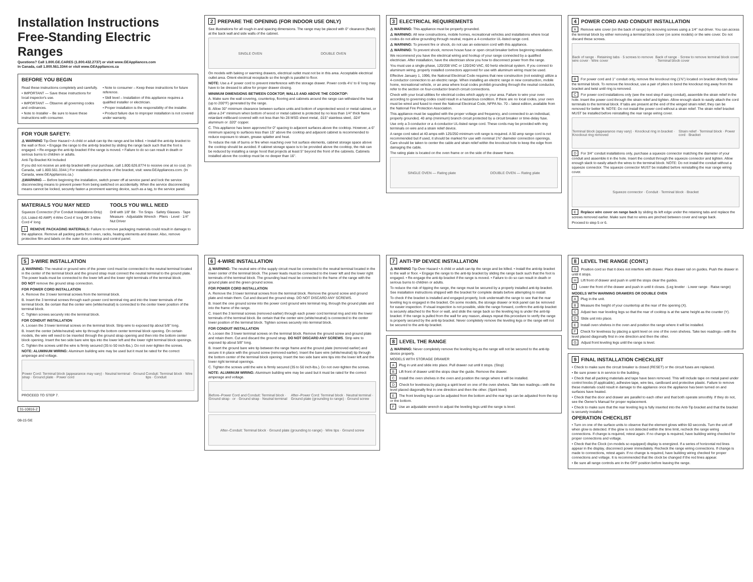Installation Instructions
Free-Standing Electric Ranges
Questions? Call 1.800.GE.CARES (1.800.432.2737) or visit www.GEAppliances.com
In Canada, call 1.800.561.3344 or visit www.GEAppliances.ca
BEFORE YOU BEGIN
Read these instructions completely and carefully.
• IMPORTANT — Save these instructions for local inspector's use.
• IMPORTANT — Observe all governing codes and ordinances.
• Note to Installer – Be sure to leave these instructions with consumer.
• Note to consumer – Keep these instructions for future reference.
• Skill level – Installation of this appliance requires a qualified installer or electrician.
• Proper installation is the responsibility of the installer.
• Product failure due to improper installation is not covered under warranty.
FOR YOUR SAFETY:
⚠ WARNING Tip-Over Hazard • A child or adult can tip the range and be killed. • Install the anti-tip bracket to the wall or floor. • Engage the range to the anti-tip bracket by sliding the range back such that the foot is engaged. • Re-engage the anti-tip bracket if the range is moved. • Failure to do so can result in death or serious burns to children or adults.
Anti-Tip Bracket Kit Included
If you did not receive an anti-tip bracket with your purchase, call 1.800.626.8774 to receive one at no cost. (In Canada, call 1.800.561.3344.) For installation instructions of the bracket, visit: www.GEAppliances.com. (In Canada, www.GEAppliances.ca.)
⚠WARNING — Before beginning the installation, switch power off at service panel and lock the service disconnecting means to prevent power from being switched on accidentally. When the service disconnecting means cannot be locked, securely fasten a prominent warning device, such as a tag, to the service panel.
MATERIALS YOU MAY NEED
Squeeze Connector (For Conduit Installations Only)
(UL Listed 40 AMP) 4-Wire Cord 4' long OR 3-Wire Cord 4' long
TOOLS YOU WILL NEED
Drill with 1/8" Bit · Tin Snips · Safety Glasses · Tape Measure · Adjustable Wrench · Pliers · Level · 1/4" Nut Driver
1 REMOVE PACKAGING MATERIALS: Failure to remove packaging materials could result in damage to the appliance. Remove all packing parts from oven, racks, heating elements and drawer. Also, remove protective film and labels on the outer door, cooktop and control panel.
2 PREPARE THE OPENING (FOR INDOOR USE ONLY)
See illustrations for all rough-in and spacing dimensions. The range may be placed with 0" clearance (flush) at the back wall and side walls of the cabinet.
SINGLE OVEN DOUBLE OVEN
On models with baking or warming drawers, electrical outlet must not be in this area. Acceptable electrical outlet area. Orient electrical receptacle so the length is parallel to floor.
NOTE: Use a 4' power cord to prevent interference with the storage drawer. Power cords 4½' to 6' long may have to be dressed to allow for proper drawer closing.
MINIMUM DIMENSIONS BETWEEN COOKTOP, WALLS AND ABOVE THE COOKTOP:
A. Make sure the wall covering, countertop, flooring and cabinets around the range can withstand the heat (up to 200°F) generated by the range.
B. Allow 30" minimum clearance between surface units and bottom of unprotected wood or metal cabinet, or allow a 24" minimum when bottom of wood or metal cabinet is protected by no less than 1/4" thick flame retardant millboard covered with not less than No 28 MSG sheet metal, .015" stainless steel, .024" aluminum or .020" copper.
C. This appliance has been approved for 0" spacing to adjacent surfaces above the cooktop. However, a 6" minimum spacing to surfaces less than 15" above the cooktop and adjacent cabinet is recommended to reduce exposure to steam, grease splatter and heat.
To reduce the risk of burns or fire when reaching over hot surface elements, cabinet storage space above the cooktop should be avoided. If cabinet storage space is to be provided above the cooktop, the risk can be reduced by installing a range hood that projects at least 5" beyond the front of the cabinets. Cabinets installed above the cooktop must be no deeper than 16".
3 ELECTRICAL REQUIREMENTS
⚠ WARNING: This appliance must be properly grounded.
⚠ WARNING: All new constructions, mobile homes, recreational vehicles and installations where local codes do not allow grounding through neutral, require a 4-conductor UL-listed range cord.
⚠ WARNING: To prevent fire or shock, do not use an extension cord with this appliance.
⚠ WARNING: To prevent shock, remove house fuse or open circuit breaker before beginning installation.
We recommend you have the electrical wiring and hookup of your range connected by a qualified electrician. After installation, have the electrician show you how to disconnect power from the range.
You must use a single-phase, 120/208 VAC or 120/240 VAC, 60 hertz electrical system. If you connect to aluminum wiring, properly installed connectors approved for use with aluminum wiring must be used.
Effective January 1, 1996, the National Electrical Code requires that new construction (not existing) utilize a 4-conductor connection to an electric range. When installing an electric range in new construction, mobile home, recreational vehicle, or an area where local codes prohibit grounding through the neutral conductor, refer to the section on four-conductor branch circuit connections.
Check with your local utilities for electrical codes which apply in your area. Failure to wire your oven according to governing codes could result in a hazardous condition. If there are no local codes, your oven must be wired and fused to meet the National Electrical Code, NFPA No. 70 – latest edition, available from the National Fire Protection Association.
This appliance must be supplied with the proper voltage and frequency, and connected to an individual, properly grounded, 40 amp (minimum) branch circuit protected by a circuit breaker or time-delay fuse.
Use only a 3-conductor or a 4-conductor UL-listed range cord. These cords may be provided with ring terminals on wire and a strain relief device.
A range cord rated at 40 amps with 125/250 minimum volt range is required. A 50 amp range cord is not recommended but if used, it should be marked for use with nominal 1⅜" diameter connection openings. Care should be taken to center the cable and strain relief within the knockout hole to keep the edge from damaging the cable.
The rating plate is located on the oven frame or on the side of the drawer frame.
SINGLE OVEN — Rating plate DOUBLE OVEN — Rating plate
4 POWER CORD AND CONDUIT INSTALLATION
A Remove wire cover (on the back of range) by removing screws using a 1/4" nut driver. You can access the terminal block by either removing a terminal block cover (on some models) or the wire cover. Do not discard these screws.
Back of range · Retaining tabs · 5 screws to remove wire cover · Wire cover Back of range · Screw to remove terminal block cover · Terminal block cover
B For power cord and 1" conduit only, remove the knockout ring (1⅜") located on bracket directly below the terminal block. To remove the knockout, use a pair of pliers to bend the knockout ring away from the bracket and twist until ring is removed.
C For power cord installations only (see the next step if using conduit), assemble the strain relief in the hole. Insert the power cord through the strain relief and tighten. Allow enough slack to easily attach the cord terminals to the terminal block. If tabs are present at the end of the winged strain relief, they can be removed for better fit. NOTE: Do not install the power cord without a strain relief. The strain relief bracket MUST be installed before reinstalling the rear range wiring cover.
Terminal block (appearance may vary) · Knockout ring in bracket · Knockout ring removed Strain relief · Terminal block · Power cord · Bracket
D For 3/4" conduit installations only, purchase a squeeze connector matching the diameter of your conduit and assemble it in the hole. Insert the conduit through the squeeze connector and tighten. Allow enough slack to easily attach the wires to the terminal block. NOTE: Do not install the conduit without a squeeze connector. The squeeze connector MUST be installed before reinstalling the rear range wiring cover.
Squeeze connector · Conduit · Terminal block · Bracket
E Replace wire cover on range back by sliding its left edge under the retaining tabs and replace the screws removed earlier. Make sure that no wires are pinched between cover and range back.
Proceed to step 5 or 6.
5 3-WIRE INSTALLATION
⚠ WARNING: The neutral or ground wire of the power cord must be connected to the neutral terminal located in the center of the terminal block and the ground strap must connect the neutral terminal to the ground plate. The power leads must be connected to the lower left and the lower right terminals of the terminal block.
DO NOT remove the ground strap connection.
FOR POWER CORD INSTALLATION
A. Remove the 3 lower terminal screws from the terminal block.
B. Insert the 3 terminal screws through each power cord terminal ring and into the lower terminals of the terminal block. Be certain that the center wire (white/neutral) is connected to the center lower position of the terminal block.
C. Tighten screws securely into the terminal block.
FOR CONDUIT INSTALLATION
A. Loosen the 3 lower terminal screws on the terminal block. Strip wire to exposed tip about 5/8" long.
B. Insert the center (white/neutral) wire tip through the bottom center terminal block opening. On certain models, the wire will need to be inserted through the ground strap opening and then into the bottom center block opening. Insert the two side bare wire tips into the lower left and the lower right terminal block openings.
C. Tighten the screws until the wire is firmly secured (35 to 50 inch-lbs.). Do not over-tighten the screws.
NOTE: ALUMINUM WIRING: Aluminum building wire may be used but it must be rated for the correct amperage and voltage.
Power Cord: Terminal block (appearance may vary) · Neutral terminal · Ground strap · Ground plate · Power cord Conduit: Terminal block · Wire tips · Conduit
PROCEED TO STEP 7.
31-10816-2
08-15 GE
6 4-WIRE INSTALLATION
⚠ WARNING: The neutral wire of the supply circuit must be connected to the neutral terminal located in the lower center of the terminal block. The power leads must be connected to the lower left and the lower right terminals of the terminal block. The grounding lead must be connected to the frame of the range with the ground plate and the green ground screw.
FOR POWER CORD INSTALLATION
A. Remove the 3 lower terminal screws from the terminal block. Remove the ground screw and ground plate and retain them. Cut and discard the ground strap. DO NOT DISCARD ANY SCREWS.
B. Insert the one ground screw into the power cord ground wire terminal ring, through the ground plate and into the frame of the range.
C. Insert the 3 terminal screws (removed earlier) through each power cord terminal ring and into the lower terminals of the terminal block. Be certain that the center wire (white/neutral) is connected to the center lower position of the terminal block. Tighten screws securely into terminal block.
FOR CONDUIT INSTALLATION
A. Loosen the 3 lower terminal screws on the terminal block. Remove the ground screw and ground plate and retain them. Cut and discard the ground strap. DO NOT DISCARD ANY SCREWS. Strip wire to exposed tip about 5/8" long.
B. Insert the ground bare wire tip between the range frame and the ground plate (removed earlier) and secure it in place with the ground screw (removed earlier). Insert the bare wire (white/neutral) tip through the bottom center of the terminal block opening. Insert the two side bare wire tips into the lower left and the lower right terminal openings.
C. Tighten the screws until the wire is firmly secured (35 to 50 inch-lbs.). Do not over-tighten the screws.
NOTE: ALUMINUM WIRING: Aluminum building wire may be used but it must be rated for the correct amperage and voltage.
Before–Power Cord and Conduit: Terminal block · Ground strap · or · Ground strap · Neutral terminal After–Power Cord: Terminal block · Neutral terminal · Ground plate (grounding to range) · Ground screw
After–Conduit: Terminal block · Ground plate (grounding to range) · Wire tips · Ground screw
7 ANTI-TIP DEVICE INSTALLATION
⚠ WARNING Tip-Over Hazard • A child or adult can tip the range and be killed. • Install the anti-tip bracket to the wall or floor. • Engage the range to the anti-tip bracket by sliding the range back such that the foot is engaged. • Re-engage the anti-tip bracket if the range is moved. • Failure to do so can result in death or serious burns to children or adults.
To reduce the risk of tipping the range, the range must be secured by a properly installed anti-tip bracket. See installation instructions shipped with the bracket for complete details before attempting to install.
To check if the bracket is installed and engaged properly, look underneath the range to see that the rear leveling leg is engaged in the bracket. On some models, the storage drawer or kick panel can be removed for easier inspection. If visual inspection is not possible, slide the range forward, confirm the anti-tip bracket is securely attached to the floor or wall, and slide the range back so the leveling leg is under the anti-tip bracket. If the range is pulled from the wall for any reason, always repeat this procedure to verify the range is properly secured by the anti-tip bracket. Never completely remove the leveling legs or the range will not be secured to the anti-tip bracket.
8 LEVEL THE RANGE
⚠ WARNING: Never completely remove the leveling leg as the range will not be secured to the anti-tip device properly.
MODELS WITH STORAGE DRAWER
A Plug in unit and slide into place. Pull drawer out until it stops. (Stop)
B Lift front of drawer until the stops clear the guide. Remove the drawer.
C Install the oven shelves in the oven and position the range where it will be installed.
D Check for levelness by placing a spirit level on one of the oven shelves. Take two readings—with the level placed diagonally first in one direction and then the other. (Spirit level)
E The front leveling legs can be adjusted from the bottom and the rear legs can be adjusted from the top or the bottom.
F Use an adjustable wrench to adjust the leveling legs until the range is level.
8 LEVEL THE RANGE (CONT.)
G Position cord so that it does not interfere with drawer. Place drawer rail on guides. Push the drawer in until it stops.
H Lift front of drawer and push in until the stops clear the guides.
I Lower the front of the drawer and push in until it closes. (Leg leveler · Lower range · Raise range)
MODELS WITH WARMING DRAWERS OR DOUBLE OVEN
A Plug in the unit.
B Measure the height of your countertop at the rear of the opening (X).
C Adjust two rear leveling legs so that the rear of cooktop is at the same height as the counter (Y).
D Slide unit into place.
E Install oven shelves in the oven and position the range where it will be installed.
F Check for levelness by placing a spirit level on one of the oven shelves. Take two readings—with the level placed diagonally first in one direction and then the other.
G Adjust front leveling legs until the range is level.
9 FINAL INSTALLATION CHECKLIST
• Check to make sure the circuit breaker is closed (RESET) or the circuit fuses are replaced.
• Be sure power is in service to the building.
• Check that all packing materials and tape have been removed. This will include tape on metal panel under control knobs (if applicable), adhesive tape, wire ties, cardboard and protective plastic. Failure to remove these materials could result in damage to the appliance once the appliance has been turned on and surfaces have heated.
• Check that the door and drawer are parallel to each other and that both operate smoothly. If they do not, see the Owner's Manual for proper replacement.
• Check to make sure that the rear leveling leg is fully inserted into the Anti-Tip bracket and that the bracket is securely installed.
OPERATION CHECKLIST
• Turn on one of the surface units to observe that the element glows within 60 seconds. Turn the unit off when glow is detected. If the glow is not detected within the time limit, recheck the range wiring connections. If change is required, retest again. If no change is required, have building wiring checked for proper connections and voltage.
• Check that the Clock (on models so equipped) display is energized. If a series of horizontal red lines appear in the display, disconnect power immediately. Recheck the range wiring connections. If change is made to connections, retest again. If no change is required, have building wiring checked for proper connections and voltage. It is recommended that the clock be changed if the red lines appear.
• Be sure all range controls are in the OFF position before leaving the range.